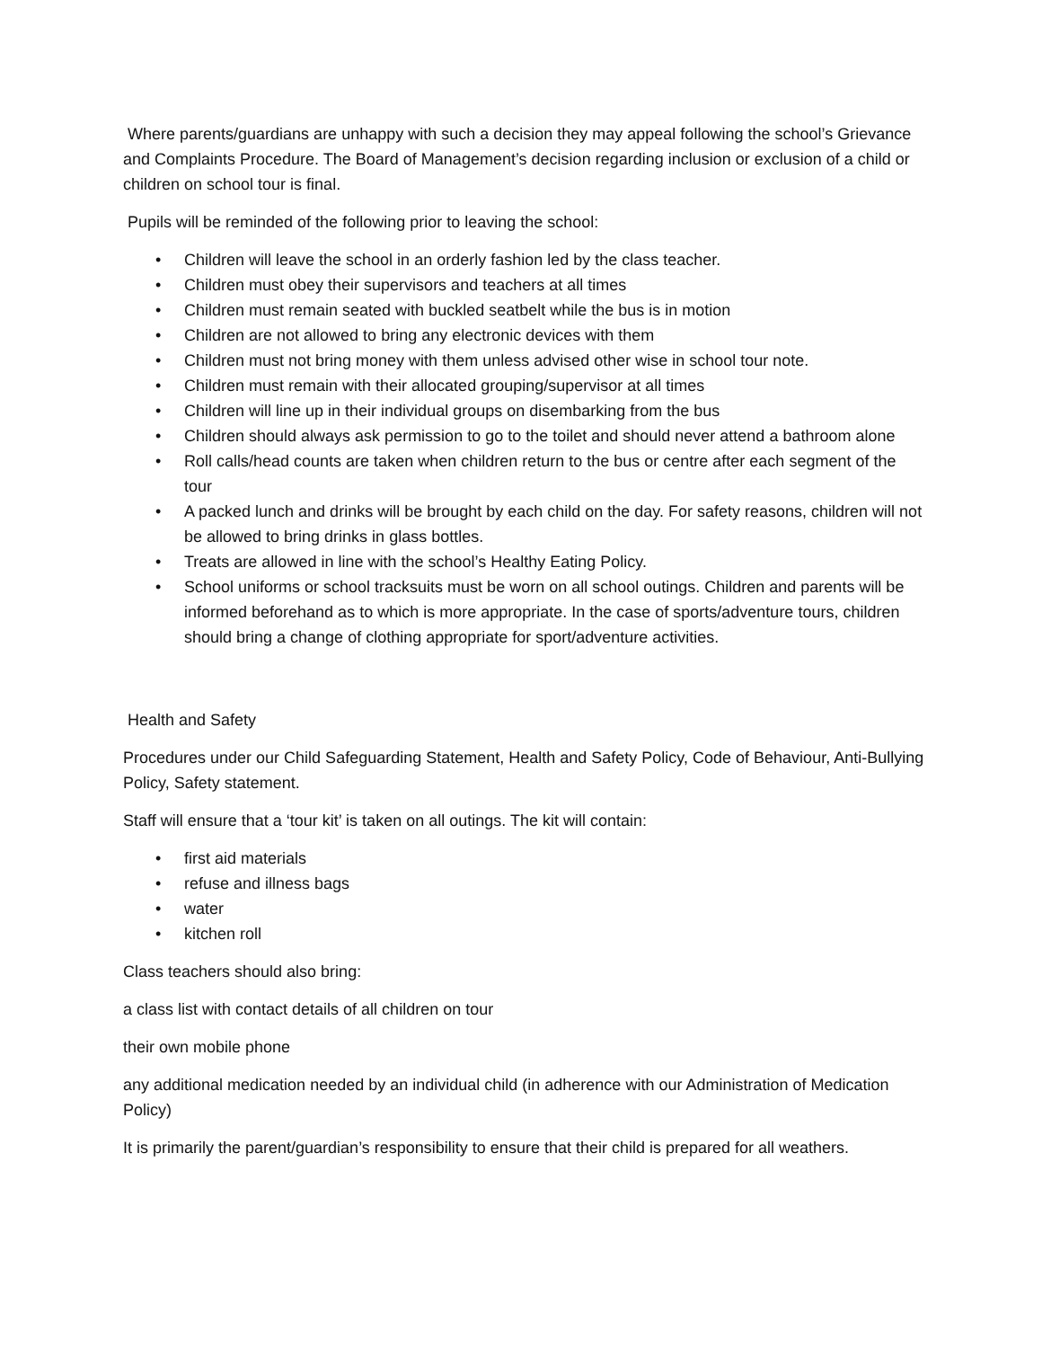Where parents/guardians are unhappy with such a decision they may appeal following the school’s Grievance and Complaints Procedure. The Board of Management’s decision regarding inclusion or exclusion of a child or children on school tour is final.
Pupils will be reminded of the following prior to leaving the school:
• Children will leave the school in an orderly fashion led by the class teacher.
• Children must obey their supervisors and teachers at all times
• Children must remain seated with buckled seatbelt while the bus is in motion
• Children are not allowed to bring any electronic devices with them
• Children must not bring money with them unless advised other wise in school tour note.
• Children must remain with their allocated grouping/supervisor at all times
• Children will line up in their individual groups on disembarking from the bus
• Children should always ask permission to go to the toilet and should never attend a bathroom alone
• Roll calls/head counts are taken when children return to the bus or centre after each segment of the tour
• A packed lunch and drinks will be brought by each child on the day. For safety reasons, children will not be allowed to bring drinks in glass bottles.
• Treats are allowed in line with the school’s Healthy Eating Policy.
• School uniforms or school tracksuits must be worn on all school outings. Children and parents will be informed beforehand as to which is more appropriate. In the case of sports/adventure tours, children should bring a change of clothing appropriate for sport/adventure activities.
Health and Safety
Procedures under our Child Safeguarding Statement, Health and Safety Policy, Code of Behaviour, Anti-Bullying Policy, Safety statement.
Staff will ensure that a ‘tour kit’ is taken on all outings. The kit will contain:
• first aid materials
• refuse and illness bags
• water
• kitchen roll
Class teachers should also bring:
a class list with contact details of all children on tour
their own mobile phone
any additional medication needed by an individual child (in adherence with our Administration of Medication Policy)
It is primarily the parent/guardian’s responsibility to ensure that their child is prepared for all weathers.